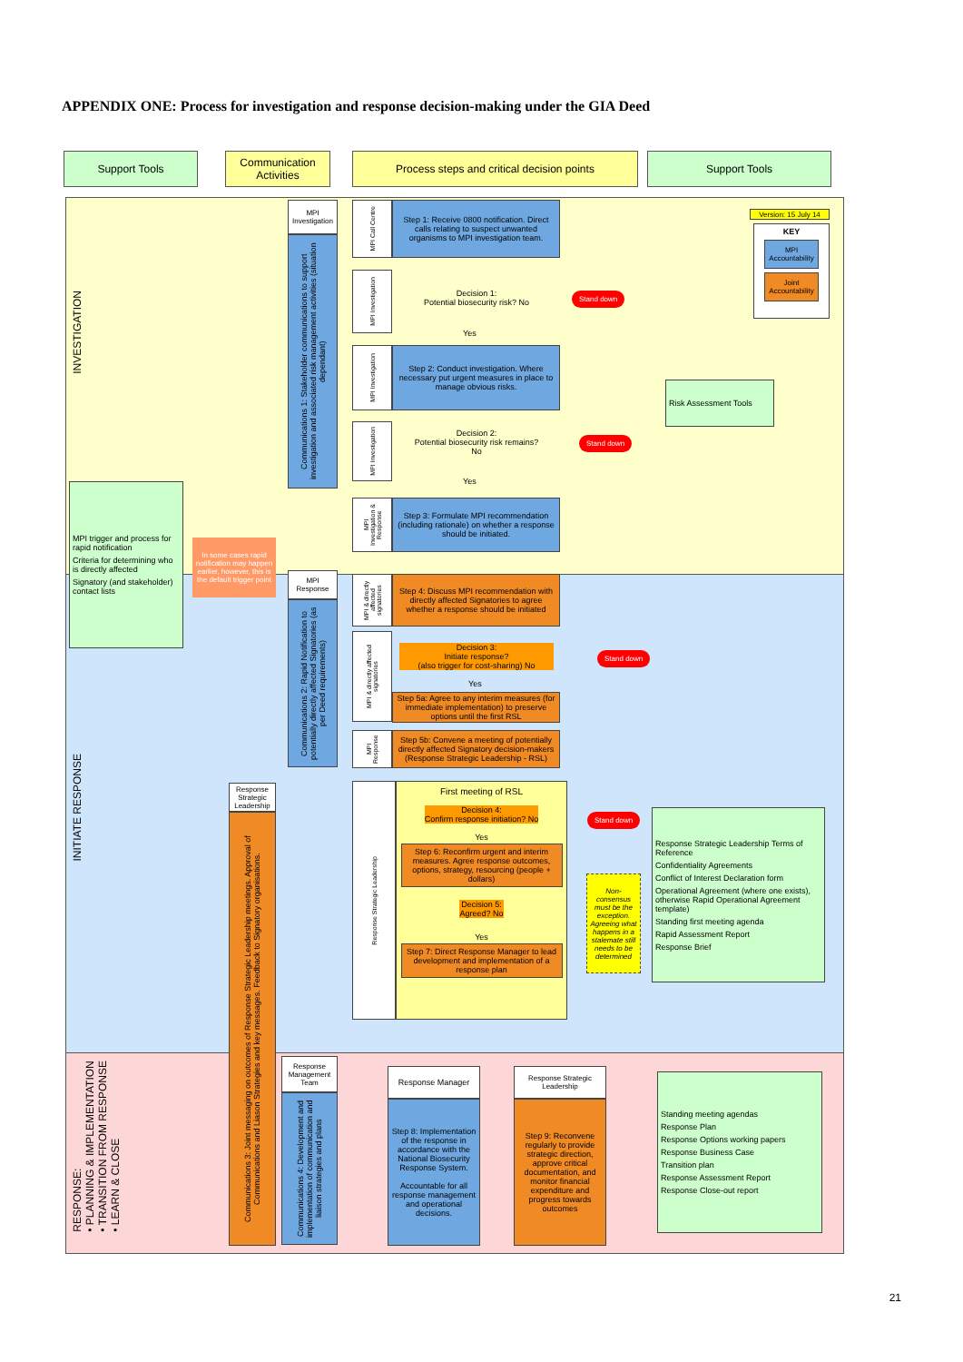APPENDIX ONE: Process for investigation and response decision-making under the GIA Deed
Support Tools
Communication Activities
Process steps and critical decision points Support Tools
INVESTIGATION
INITIATE RESPONSE
RESPONSE:
• PLANNING & IMPLEMENTATION
• TRANSITION FROM RESPONSE
• LEARN & CLOSE
Version: 15 July 14
KEY
MPI Accountability
Joint Accountability
MPI trigger and process for rapid notification
Criteria for determining who is directly affected
Signatory (and stakeholder) contact lists
In some cases rapid notification may happen earlier, however, this is the default trigger point
MPI Investigation
Communications 1: Stakeholder communications to support investigation and associated risk management activities (situation dependant)
MPI Response
Communications 2: Rapid Notification to potentially directly affected Signatories (as per Deed requirements)
Response Strategic Leadership
Communications 3: Joint messaging on outcomes of Response Strategic Leadership meetings. Approval of Communications and Liason Strategies and key messages. Feedback to Signatory organisations.
Response Management Team
Communications 4: Development and implementation of communication and liaison strategies and plans
MPI Call Centre
Step 1: Receive 0800 notification. Direct calls relating to suspect unwanted organisms to MPI investigation team.
MPI Investigation
Decision 1:
Potential biosecurity risk? No
Stand down
Yes
MPI Investigation
Step 2: Conduct investigation. Where necessary put urgent measures in place to manage obvious risks.
MPI Investigation
Decision 2:
Potential biosecurity risk remains? No
Stand down
Yes
MPI Investigation & Response
Step 3: Formulate MPI recommendation (including rationale) on whether a response should be initiated.
Risk Assessment Tools
MPI & directly affected signatories
Step 4: Discuss MPI recommendation with directly affected Signatories to agree whether a response should be initiated
MPI & directly affected signatories
Decision 3:
Initiate response?
(also trigger for cost-sharing) No
Stand down
Yes
Step 5a: Agree to any interim measures (for immediate implementation) to preserve options until the first RSL
MPI Response
Step 5b: Convene a meeting of potentially directly affected Signatory decision-makers (Response Strategic Leadership - RSL)
Response Strategic Leadership
First meeting of RSL
Decision 4:
Confirm response initiation? No
Yes
Step 6: Reconfirm urgent and interim measures. Agree response outcomes, options, strategy, resourcing (people + dollars)
Decision 5:
Agreed? No
Yes
Step 7: Direct Response Manager to lead development and implementation of a response plan
Stand down
Non-consensus must be the exception. Agreeing what happens in a stalemate still needs to be determined
Response Strategic Leadership Terms of Reference
Confidentiality Agreements
Conflict of Interest Declaration form
Operational Agreement (where one exists), otherwise Rapid Operational Agreement template)
Standing first meeting agenda
Rapid Assessment Report
Response Brief
Response Manager
Step 8: Implementation of the response in accordance with the National Biosecurity Response System.
Accountable for all response management and operational decisions.
Response Strategic Leadership
Step 9: Reconvene regularly to provide strategic direction, approve critical documentation, and monitor financial expenditure and progress towards outcomes
Standing meeting agendas
Response Plan
Response Options working papers
Response Business Case
Transition plan
Response Assessment Report
Response Close-out report
21